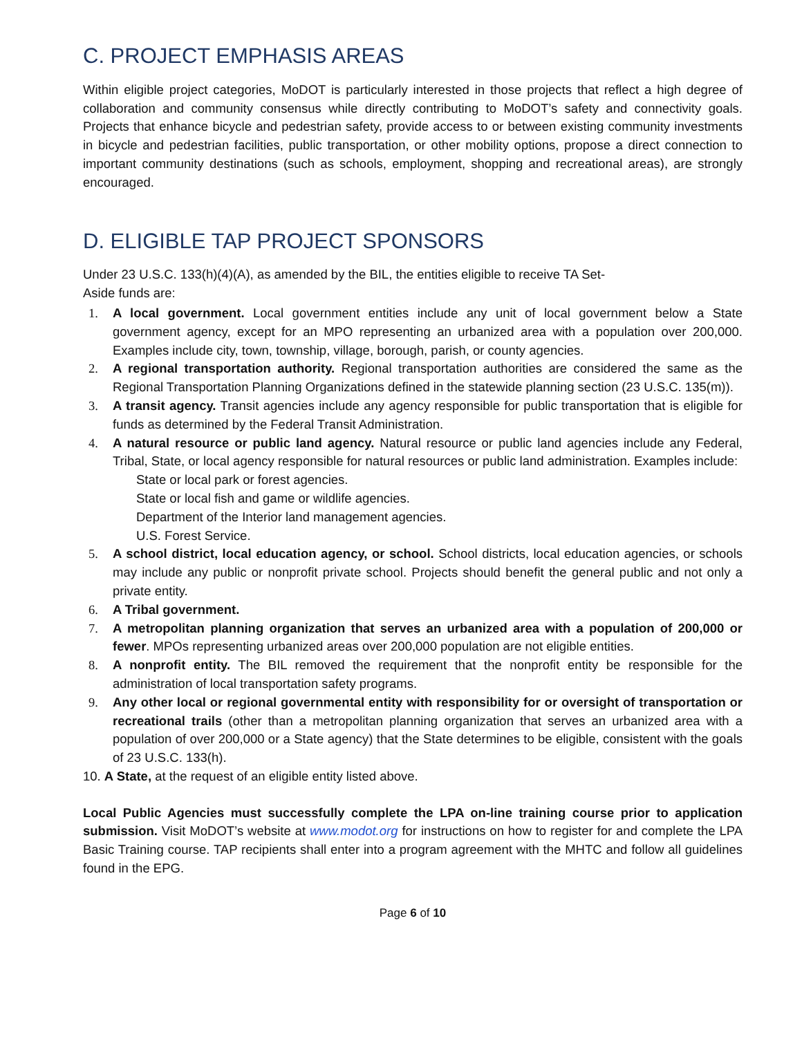C. PROJECT EMPHASIS AREAS
Within eligible project categories, MoDOT is particularly interested in those projects that reflect a high degree of collaboration and community consensus while directly contributing to MoDOT’s safety and connectivity goals. Projects that enhance bicycle and pedestrian safety, provide access to or between existing community investments in bicycle and pedestrian facilities, public transportation, or other mobility options, propose a direct connection to important community destinations (such as schools, employment, shopping and recreational areas), are strongly encouraged.
D. ELIGIBLE TAP PROJECT SPONSORS
Under 23 U.S.C. 133(h)(4)(A), as amended by the BIL, the entities eligible to receive TA Set-
Aside funds are:
1. A local government. Local government entities include any unit of local government below a State government agency, except for an MPO representing an urbanized area with a population over 200,000. Examples include city, town, township, village, borough, parish, or county agencies.
2. A regional transportation authority. Regional transportation authorities are considered the same as the Regional Transportation Planning Organizations defined in the statewide planning section (23 U.S.C. 135(m)).
3. A transit agency. Transit agencies include any agency responsible for public transportation that is eligible for funds as determined by the Federal Transit Administration.
4. A natural resource or public land agency. Natural resource or public land agencies include any Federal, Tribal, State, or local agency responsible for natural resources or public land administration. Examples include:
State or local park or forest agencies.
State or local fish and game or wildlife agencies.
Department of the Interior land management agencies.
U.S. Forest Service.
5. A school district, local education agency, or school. School districts, local education agencies, or schools may include any public or nonprofit private school. Projects should benefit the general public and not only a private entity.
6. A Tribal government.
7. A metropolitan planning organization that serves an urbanized area with a population of 200,000 or fewer. MPOs representing urbanized areas over 200,000 population are not eligible entities.
8. A nonprofit entity. The BIL removed the requirement that the nonprofit entity be responsible for the administration of local transportation safety programs.
9. Any other local or regional governmental entity with responsibility for or oversight of transportation or recreational trails (other than a metropolitan planning organization that serves an urbanized area with a population of over 200,000 or a State agency) that the State determines to be eligible, consistent with the goals of 23 U.S.C. 133(h).
10. A State, at the request of an eligible entity listed above.
Local Public Agencies must successfully complete the LPA on-line training course prior to application submission. Visit MoDOT’s website at www.modot.org for instructions on how to register for and complete the LPA Basic Training course. TAP recipients shall enter into a program agreement with the MHTC and follow all guidelines found in the EPG.
Page 6 of 10